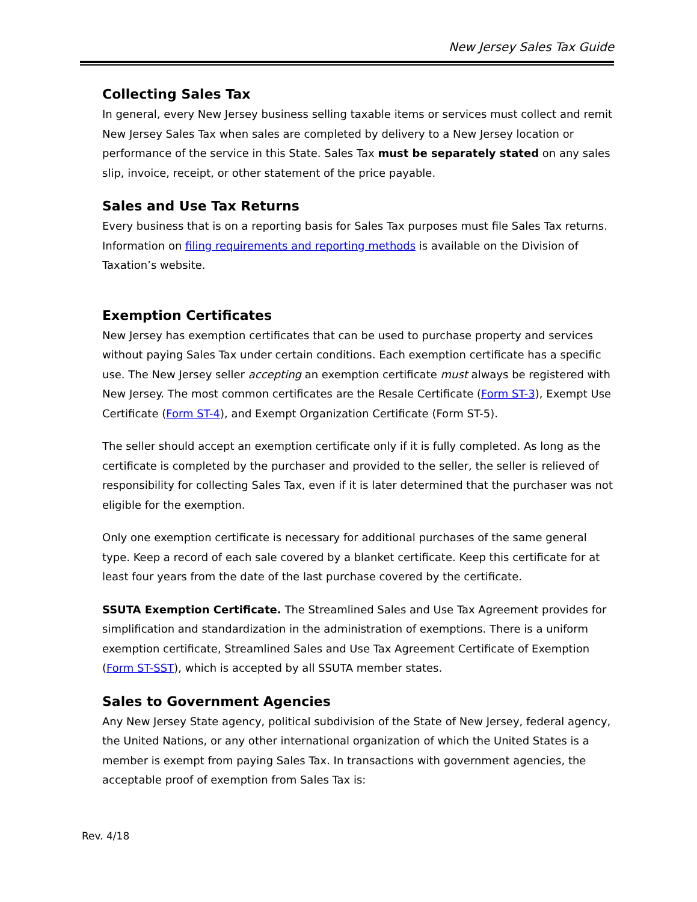New Jersey Sales Tax Guide
Collecting Sales Tax
In general, every New Jersey business selling taxable items or services must collect and remit New Jersey Sales Tax when sales are completed by delivery to a New Jersey location or performance of the service in this State. Sales Tax must be separately stated on any sales slip, invoice, receipt, or other statement of the price payable.
Sales and Use Tax Returns
Every business that is on a reporting basis for Sales Tax purposes must file Sales Tax returns. Information on filing requirements and reporting methods is available on the Division of Taxation’s website.
Exemption Certificates
New Jersey has exemption certificates that can be used to purchase property and services without paying Sales Tax under certain conditions. Each exemption certificate has a specific use. The New Jersey seller accepting an exemption certificate must always be registered with New Jersey. The most common certificates are the Resale Certificate (Form ST-3), Exempt Use Certificate (Form ST-4), and Exempt Organization Certificate (Form ST-5).
The seller should accept an exemption certificate only if it is fully completed. As long as the certificate is completed by the purchaser and provided to the seller, the seller is relieved of responsibility for collecting Sales Tax, even if it is later determined that the purchaser was not eligible for the exemption.
Only one exemption certificate is necessary for additional purchases of the same general type. Keep a record of each sale covered by a blanket certificate. Keep this certificate for at least four years from the date of the last purchase covered by the certificate.
SSUTA Exemption Certificate. The Streamlined Sales and Use Tax Agreement provides for simplification and standardization in the administration of exemptions. There is a uniform exemption certificate, Streamlined Sales and Use Tax Agreement Certificate of Exemption (Form ST-SST), which is accepted by all SSUTA member states.
Sales to Government Agencies
Any New Jersey State agency, political subdivision of the State of New Jersey, federal agency, the United Nations, or any other international organization of which the United States is a member is exempt from paying Sales Tax. In transactions with government agencies, the acceptable proof of exemption from Sales Tax is:
Rev. 4/18